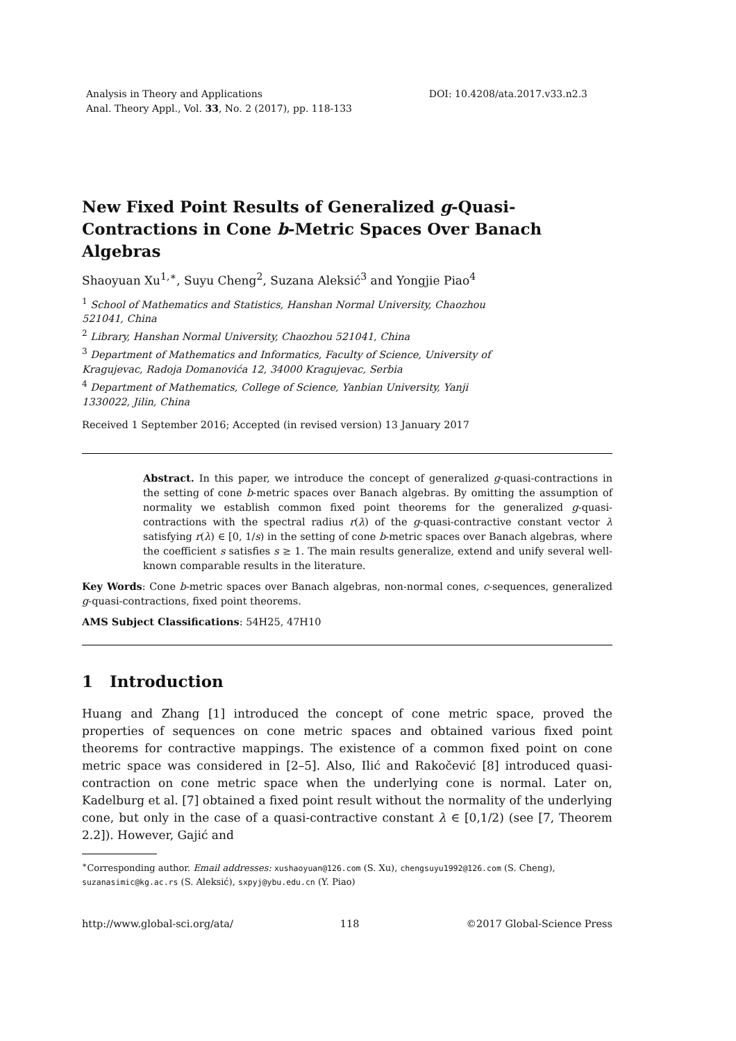Analysis in Theory and Applications
Anal. Theory Appl., Vol. 33, No. 2 (2017), pp. 118-133
DOI: 10.4208/ata.2017.v33.n2.3
New Fixed Point Results of Generalized g-Quasi-Contractions in Cone b-Metric Spaces Over Banach Algebras
Shaoyuan Xu<sup>1,∗</sup>, Suyu Cheng<sup>2</sup>, Suzana Aleksić<sup>3</sup> and Yongjie Piao<sup>4</sup>
<sup>1</sup> School of Mathematics and Statistics, Hanshan Normal University, Chaozhou 521041, China
<sup>2</sup> Library, Hanshan Normal University, Chaozhou 521041, China
<sup>3</sup> Department of Mathematics and Informatics, Faculty of Science, University of Kragujevac, Radoja Domanovića 12, 34000 Kragujevac, Serbia
<sup>4</sup> Department of Mathematics, College of Science, Yanbian University, Yanji 1330022, Jilin, China
Received 1 September 2016; Accepted (in revised version) 13 January 2017
Abstract. In this paper, we introduce the concept of generalized g-quasi-contractions in the setting of cone b-metric spaces over Banach algebras. By omitting the assumption of normality we establish common fixed point theorems for the generalized g-quasi-contractions with the spectral radius r(λ) of the g-quasi-contractive constant vector λ satisfying r(λ) ∈ [0, 1/s) in the setting of cone b-metric spaces over Banach algebras, where the coefficient s satisfies s ≥ 1. The main results generalize, extend and unify several well-known comparable results in the literature.
Key Words: Cone b-metric spaces over Banach algebras, non-normal cones, c-sequences, generalized g-quasi-contractions, fixed point theorems.
AMS Subject Classifications: 54H25, 47H10
1 Introduction
Huang and Zhang [1] introduced the concept of cone metric space, proved the properties of sequences on cone metric spaces and obtained various fixed point theorems for contractive mappings. The existence of a common fixed point on cone metric space was considered in [2–5]. Also, Ilić and Rakočević [8] introduced quasi-contraction on cone metric space when the underlying cone is normal. Later on, Kadelburg et al. [7] obtained a fixed point result without the normality of the underlying cone, but only in the case of a quasi-contractive constant λ ∈ [0,1/2) (see [7, Theorem 2.2]). However, Gajić and
<sup>∗</sup>Corresponding author. Email addresses: xushaoyuan@126.com (S. Xu), chengsuyu1992@126.com (S. Cheng), suzanasimic@kg.ac.rs (S. Aleksić), sxpyj@ybu.edu.cn (Y. Piao)
http://www.global-sci.org/ata/ 118 ©2017 Global-Science Press